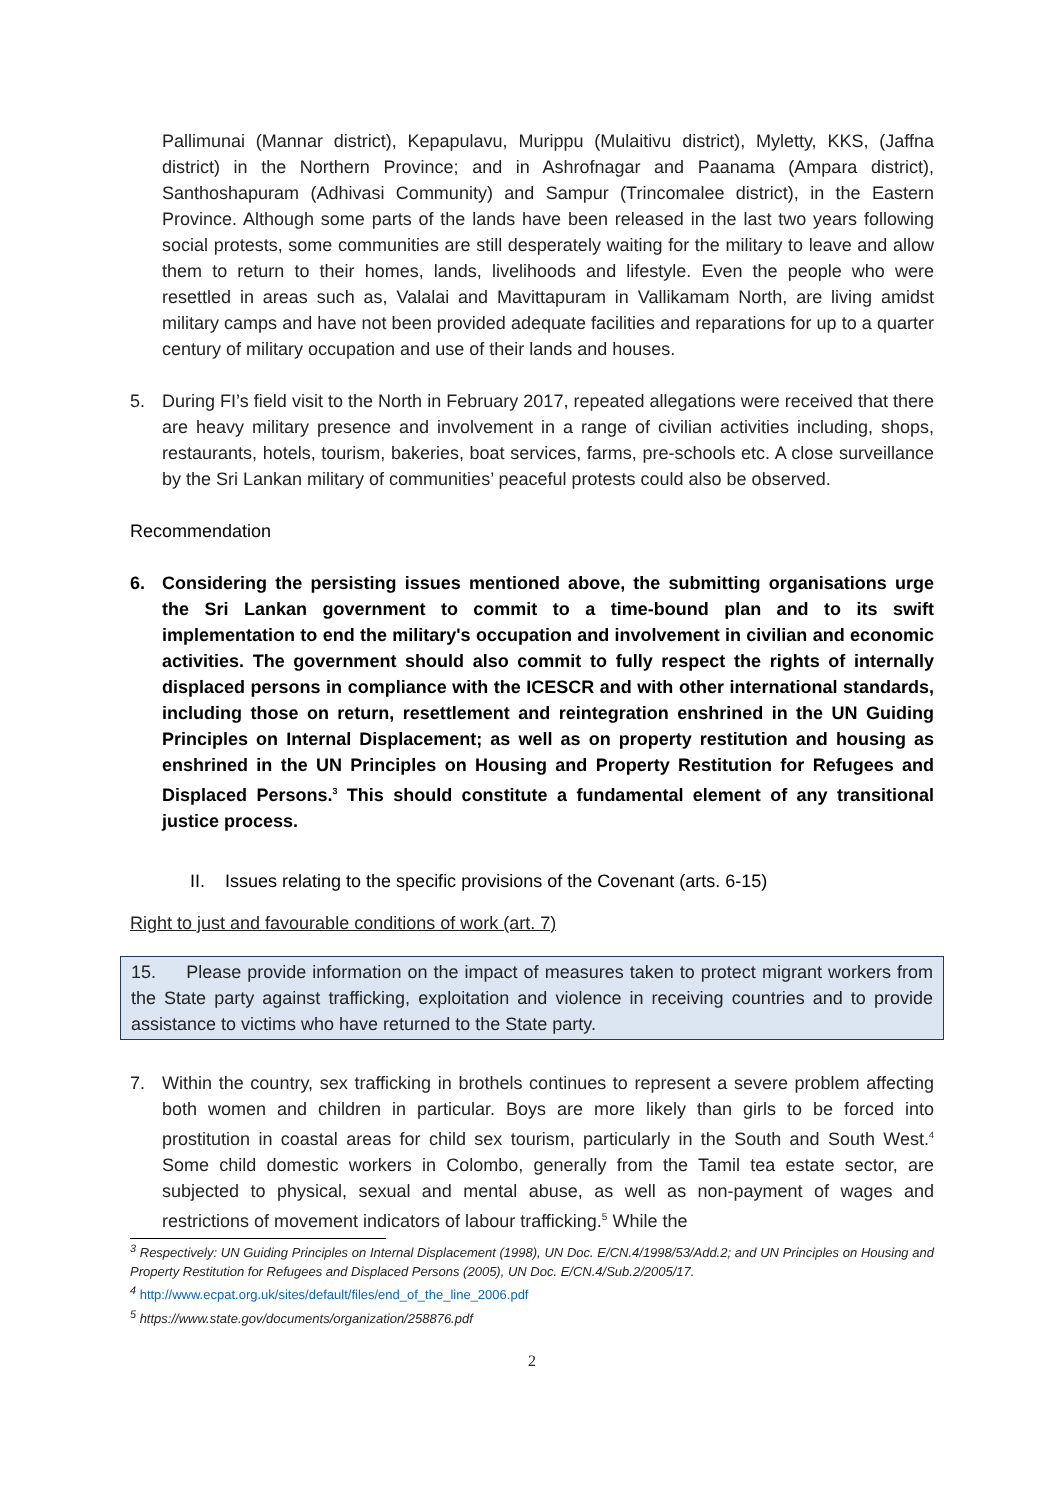Pallimunai (Mannar district), Kepapulavu, Murippu (Mulaitivu district), Myletty, KKS, (Jaffna district) in the Northern Province; and in Ashrofnagar and Paanama (Ampara district), Santhoshapuram (Adhivasi Community) and Sampur (Trincomalee district), in the Eastern Province. Although some parts of the lands have been released in the last two years following social protests, some communities are still desperately waiting for the military to leave and allow them to return to their homes, lands, livelihoods and lifestyle. Even the people who were resettled in areas such as, Valalai and Mavittapuram in Vallikamam North, are living amidst military camps and have not been provided adequate facilities and reparations for up to a quarter century of military occupation and use of their lands and houses.
5. During FI’s field visit to the North in February 2017, repeated allegations were received that there are heavy military presence and involvement in a range of civilian activities including, shops, restaurants, hotels, tourism, bakeries, boat services, farms, pre-schools etc. A close surveillance by the Sri Lankan military of communities’ peaceful protests could also be observed.
Recommendation
6. Considering the persisting issues mentioned above, the submitting organisations urge the Sri Lankan government to commit to a time-bound plan and to its swift implementation to end the military's occupation and involvement in civilian and economic activities. The government should also commit to fully respect the rights of internally displaced persons in compliance with the ICESCR and with other international standards, including those on return, resettlement and reintegration enshrined in the UN Guiding Principles on Internal Displacement; as well as on property restitution and housing as enshrined in the UN Principles on Housing and Property Restitution for Refugees and Displaced Persons.<sup>3</sup> This should constitute a fundamental element of any transitional justice process.
II. Issues relating to the specific provisions of the Covenant (arts. 6-15)
Right to just and favourable conditions of work (art. 7)
15. Please provide information on the impact of measures taken to protect migrant workers from the State party against trafficking, exploitation and violence in receiving countries and to provide assistance to victims who have returned to the State party.
7. Within the country, sex trafficking in brothels continues to represent a severe problem affecting both women and children in particular. Boys are more likely than girls to be forced into prostitution in coastal areas for child sex tourism, particularly in the South and South West.<sup>4</sup> Some child domestic workers in Colombo, generally from the Tamil tea estate sector, are subjected to physical, sexual and mental abuse, as well as non-payment of wages and restrictions of movement indicators of labour trafficking.<sup>5</sup> While the
<sup>3</sup> Respectively: UN Guiding Principles on Internal Displacement (1998), UN Doc. E/CN.4/1998/53/Add.2; and UN Principles on Housing and Property Restitution for Refugees and Displaced Persons (2005), UN Doc. E/CN.4/Sub.2/2005/17.
<sup>4</sup> http://www.ecpat.org.uk/sites/default/files/end_of_the_line_2006.pdf
<sup>5</sup> https://www.state.gov/documents/organization/258876.pdf
2